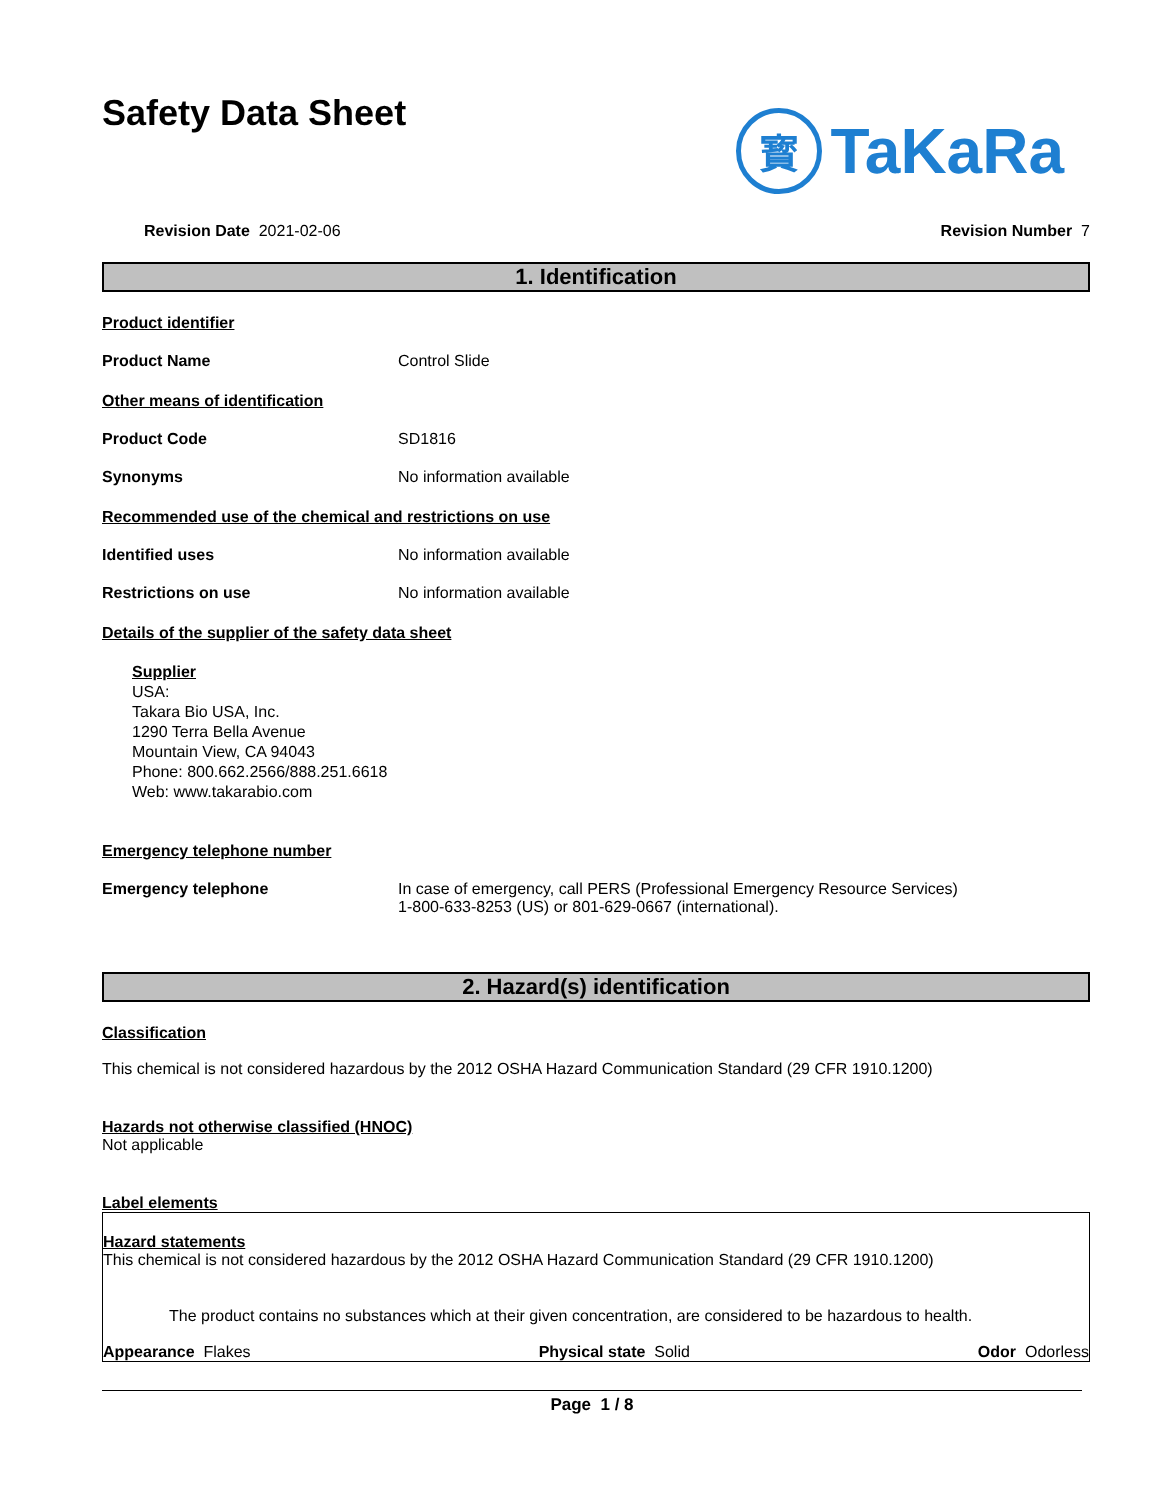Safety Data Sheet
寳
TaKaRa
Revision Date 2021-02-06 Revision Number 7
1. Identification
Product identifier
Product Name Control Slide
Other means of identification
Product Code SD1816
Synonyms No information available
Recommended use of the chemical and restrictions on use
Identified uses No information available
Restrictions on use No information available
Details of the supplier of the safety data sheet
Supplier
USA:
Takara Bio USA, Inc.
1290 Terra Bella Avenue
Mountain View, CA 94043
Phone: 800.662.2566/888.251.6618
Web: www.takarabio.com
Emergency telephone number
Emergency telephone In case of emergency, call PERS (Professional Emergency Resource Services)
1-800-633-8253 (US) or 801-629-0667 (international).
2. Hazard(s) identification
Classification
This chemical is not considered hazardous by the 2012 OSHA Hazard Communication Standard (29 CFR 1910.1200)
Hazards not otherwise classified (HNOC)
Not applicable
Label elements
Hazard statements
This chemical is not considered hazardous by the 2012 OSHA Hazard Communication Standard (29 CFR 1910.1200)
The product contains no substances which at their given concentration, are considered to be hazardous to health.
Appearance Flakes Physical state Solid Odor Odorless
Page 1 / 8